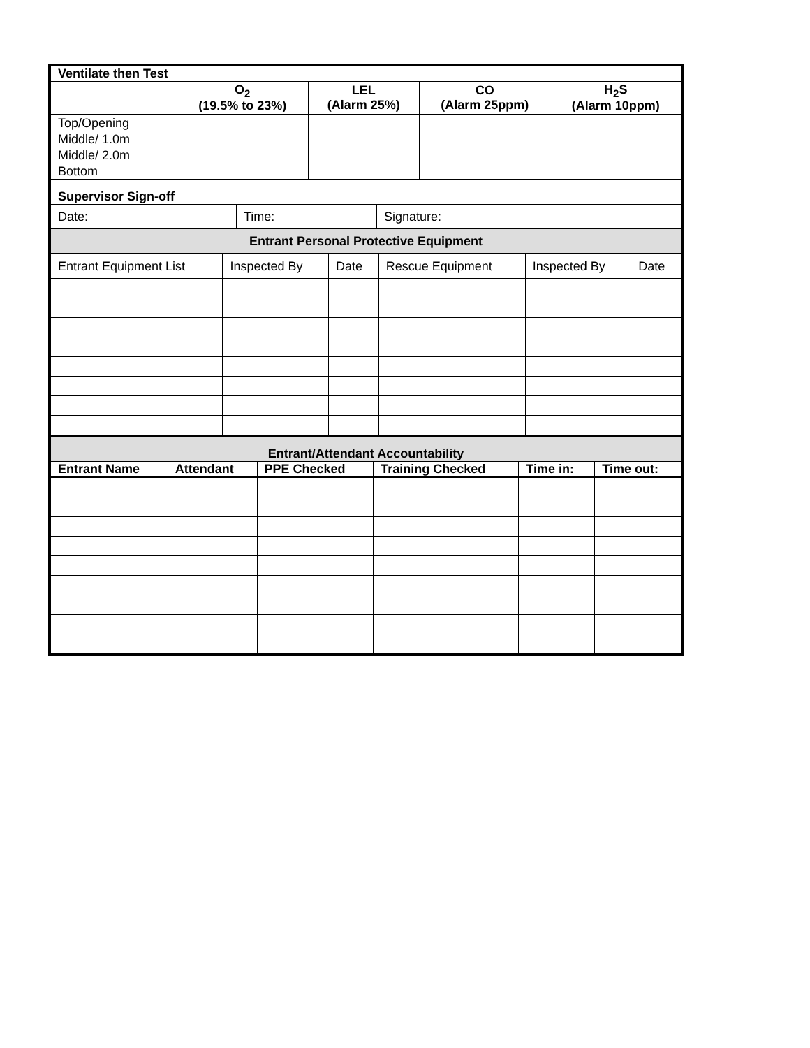| Ventilate then Test | | | | |
| --- | --- | --- | --- | --- |
| | O<sub>2</sub> (19.5% to 23%) | LEL (Alarm 25%) | CO (Alarm 25ppm) | H<sub>2</sub>S (Alarm 10ppm) |
| Top/Opening | | | | |
| Middle/ 1.0m | | | | |
| Middle/ 2.0m | | | | |
| Bottom | | | | |
| Supervisor Sign-off | | |
| --- | --- | --- |
| Date: | Time: | Signature: |
| Entrant Personal Protective Equipment | | |
| Entrant Equipment List | Inspected By | Date | Rescue Equipment | Inspected By | Date |
| --- | --- | --- | --- | --- | --- |
| Entrant/Attendant Accountability | | | | | |
| --- | --- | --- | --- | --- | --- |
| Entrant Name | Attendant | PPE Checked | Training Checked | Time in: | Time out: |